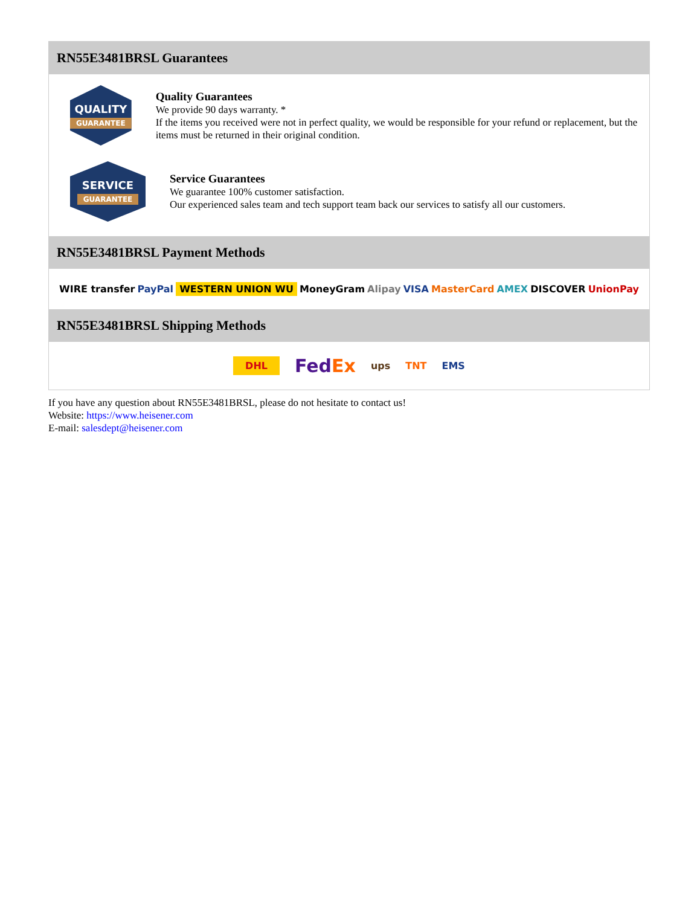RN55E3481BRSL Guarantees
QUALITY
GUARANTEE
Quality Guarantees
We provide 90 days warranty. *
If the items you received were not in perfect quality, we would be responsible for your refund or replacement, but the items must be returned in their original condition.
SERVICE
GUARANTEE
Service Guarantees
We guarantee 100% customer satisfaction.
Our experienced sales team and tech support team back our services to satisfy all our customers.
RN55E3481BRSL Payment Methods
WIRE transfer PayPal WESTERN UNION WU MoneyGram Alipay VISA MasterCard AMEX DISCOVER UnionPay
RN55E3481BRSL Shipping Methods
DHL FedEx ups TNT EMS
If you have any question about RN55E3481BRSL, please do not hesitate to contact us!
Website: https://www.heisener.com
E-mail: salesdept@heisener.com